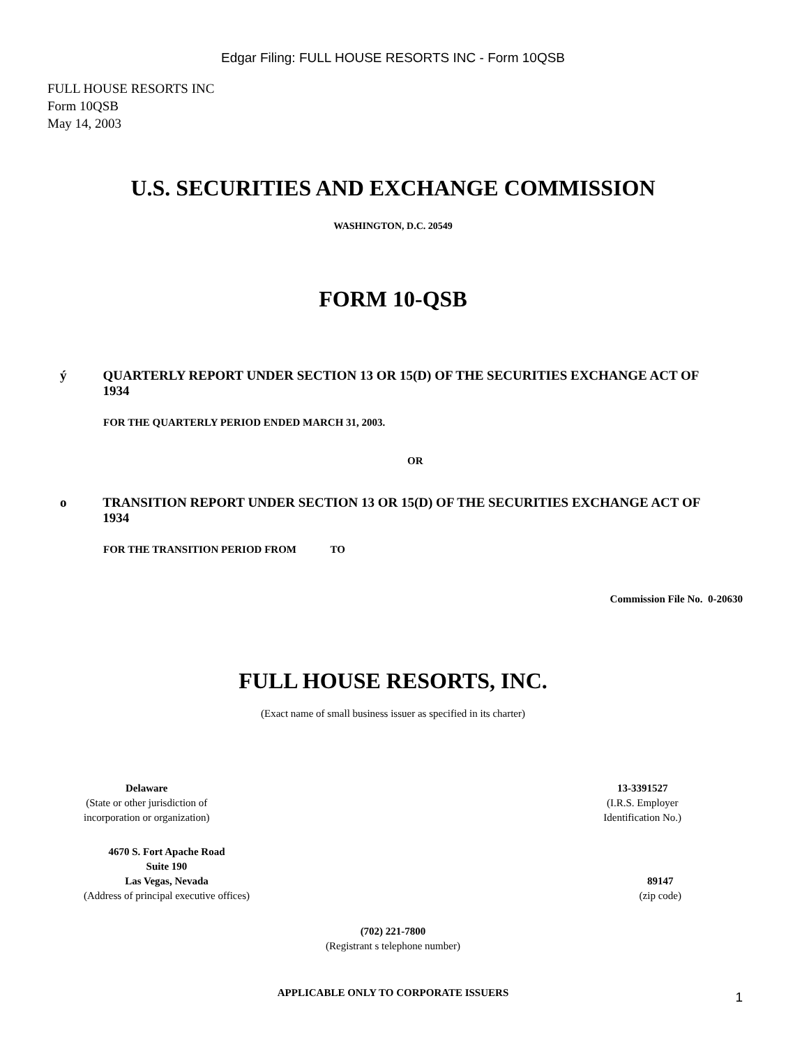Edgar Filing: FULL HOUSE RESORTS INC - Form 10QSB
FULL HOUSE RESORTS INC
Form 10QSB
May 14, 2003
U.S. SECURITIES AND EXCHANGE COMMISSION
WASHINGTON, D.C. 20549
FORM 10-QSB
ý QUARTERLY REPORT UNDER SECTION 13 OR 15(D) OF THE SECURITIES EXCHANGE ACT OF 1934
FOR THE QUARTERLY PERIOD ENDED MARCH 31, 2003.
OR
o TRANSITION REPORT UNDER SECTION 13 OR 15(D) OF THE SECURITIES EXCHANGE ACT OF 1934
FOR THE TRANSITION PERIOD FROM TO
Commission File No. 0-20630
FULL HOUSE RESORTS, INC.
(Exact name of small business issuer as specified in its charter)
Delaware
(State or other jurisdiction of
incorporation or organization)
13-3391527
(I.R.S. Employer
Identification No.)
4670 S. Fort Apache Road
Suite 190
Las Vegas, Nevada
(Address of principal executive offices)
89147
(zip code)
(702) 221-7800
(Registrant s telephone number)
APPLICABLE ONLY TO CORPORATE ISSUERS
1